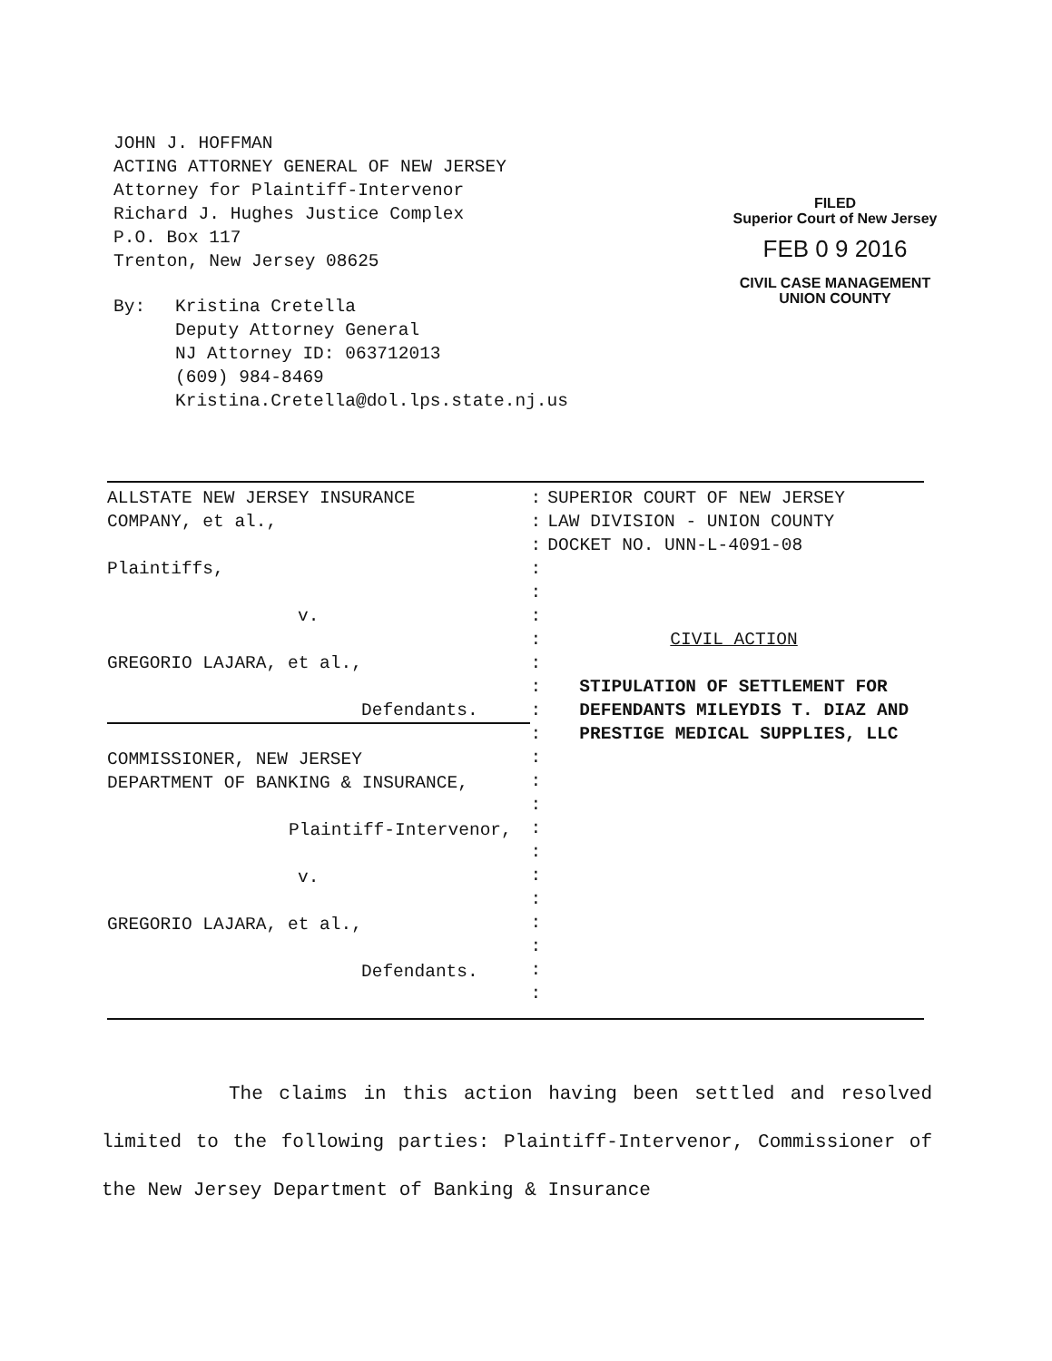JOHN J. HOFFMAN
ACTING ATTORNEY GENERAL OF NEW JERSEY
Attorney for Plaintiff-Intervenor
Richard J. Hughes Justice Complex
P.O. Box 117
Trenton, New Jersey 08625
By: Kristina Cretella
Deputy Attorney General
NJ Attorney ID: 063712013
(609) 984-8469
Kristina.Cretella@dol.lps.state.nj.us
FILED
Superior Court of New Jersey
FEB 0 9 2016
CIVIL CASE MANAGEMENT
UNION COUNTY
ALLSTATE NEW JERSEY INSURANCE
COMPANY, et al.,
Plaintiffs,
v.
GREGORIO LAJARA, et al.,
Defendants.
COMMISSIONER, NEW JERSEY
DEPARTMENT OF BANKING & INSURANCE,
Plaintiff-Intervenor,
v.
GREGORIO LAJARA, et al.,
Defendants.
:
:
:
:
:
:
:
:
:
:
:
:
:
:
:
:
:
:
:
:
:
:
SUPERIOR COURT OF NEW JERSEY
LAW DIVISION - UNION COUNTY
DOCKET NO. UNN-L-4091-08
CIVIL ACTION
STIPULATION OF SETTLEMENT FOR DEFENDANTS MILEYDIS T. DIAZ AND PRESTIGE MEDICAL SUPPLIES, LLC
The claims in this action having been settled and resolved limited to the following parties: Plaintiff-Intervenor, Commissioner of the New Jersey Department of Banking & Insurance